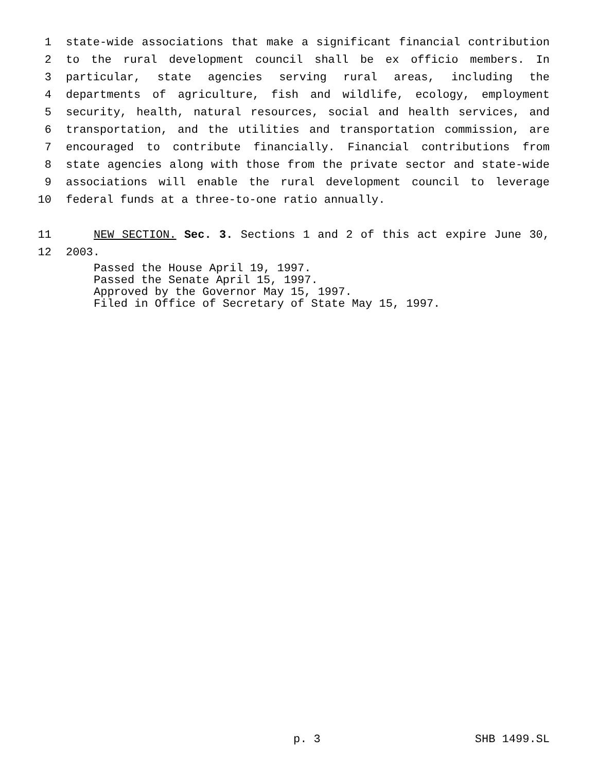1 state-wide associations that make a significant financial contribution
2 to the rural development council shall be ex officio members. In
3 particular, state agencies serving rural areas, including the
4 departments of agriculture, fish and wildlife, ecology, employment
5 security, health, natural resources, social and health services, and
6 transportation, and the utilities and transportation commission, are
7 encouraged to contribute financially. Financial contributions from
8 state agencies along with those from the private sector and state-wide
9 associations will enable the rural development council to leverage
10 federal funds at a three-to-one ratio annually.
11 NEW SECTION. Sec. 3. Sections 1 and 2 of this act expire June 30,
12 2003.
Passed the House April 19, 1997.
Passed the Senate April 15, 1997.
Approved by the Governor May 15, 1997.
Filed in Office of Secretary of State May 15, 1997.
p. 3 SHB 1499.SL